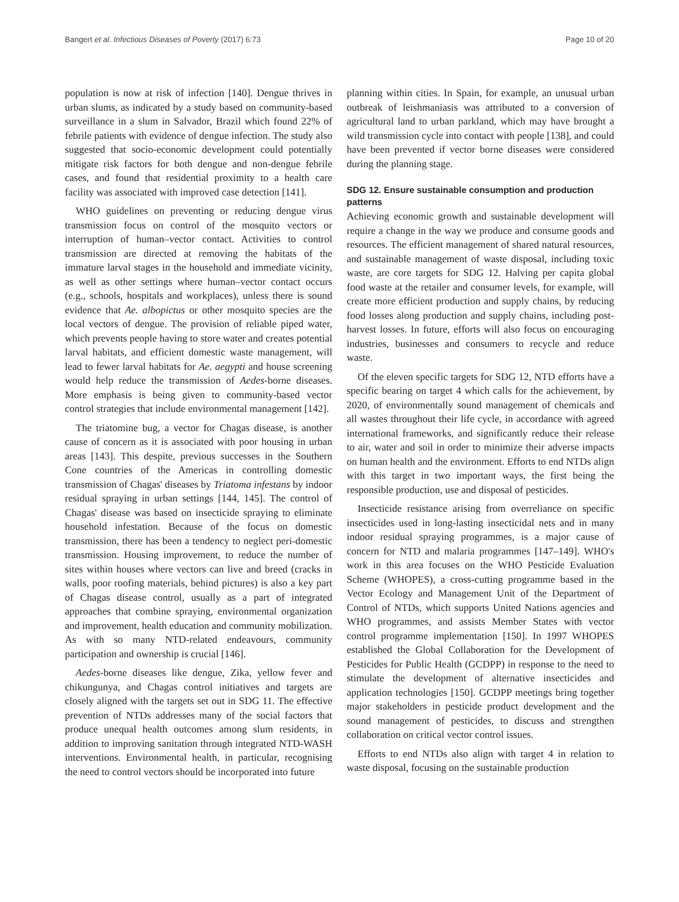Bangert et al. Infectious Diseases of Poverty (2017) 6:73 Page 10 of 20
population is now at risk of infection [140]. Dengue thrives in urban slums, as indicated by a study based on community-based surveillance in a slum in Salvador, Brazil which found 22% of febrile patients with evidence of dengue infection. The study also suggested that socio-economic development could potentially mitigate risk factors for both dengue and non-dengue febrile cases, and found that residential proximity to a health care facility was associated with improved case detection [141].
WHO guidelines on preventing or reducing dengue virus transmission focus on control of the mosquito vectors or interruption of human–vector contact. Activities to control transmission are directed at removing the habitats of the immature larval stages in the household and immediate vicinity, as well as other settings where human–vector contact occurs (e.g., schools, hospitals and workplaces), unless there is sound evidence that Ae. albopictus or other mosquito species are the local vectors of dengue. The provision of reliable piped water, which prevents people having to store water and creates potential larval habitats, and efficient domestic waste management, will lead to fewer larval habitats for Ae. aegypti and house screening would help reduce the transmission of Aedes-borne diseases. More emphasis is being given to community-based vector control strategies that include environmental management [142].
The triatomine bug, a vector for Chagas disease, is another cause of concern as it is associated with poor housing in urban areas [143]. This despite, previous successes in the Southern Cone countries of the Americas in controlling domestic transmission of Chagas' diseases by Triatoma infestans by indoor residual spraying in urban settings [144, 145]. The control of Chagas' disease was based on insecticide spraying to eliminate household infestation. Because of the focus on domestic transmission, there has been a tendency to neglect peri-domestic transmission. Housing improvement, to reduce the number of sites within houses where vectors can live and breed (cracks in walls, poor roofing materials, behind pictures) is also a key part of Chagas disease control, usually as a part of integrated approaches that combine spraying, environmental organization and improvement, health education and community mobilization. As with so many NTD-related endeavours, community participation and ownership is crucial [146].
Aedes-borne diseases like dengue, Zika, yellow fever and chikungunya, and Chagas control initiatives and targets are closely aligned with the targets set out in SDG 11. The effective prevention of NTDs addresses many of the social factors that produce unequal health outcomes among slum residents, in addition to improving sanitation through integrated NTD-WASH interventions. Environmental health, in particular, recognising the need to control vectors should be incorporated into future
planning within cities. In Spain, for example, an unusual urban outbreak of leishmaniasis was attributed to a conversion of agricultural land to urban parkland, which may have brought a wild transmission cycle into contact with people [138], and could have been prevented if vector borne diseases were considered during the planning stage.
SDG 12. Ensure sustainable consumption and production patterns
Achieving economic growth and sustainable development will require a change in the way we produce and consume goods and resources. The efficient management of shared natural resources, and sustainable management of waste disposal, including toxic waste, are core targets for SDG 12. Halving per capita global food waste at the retailer and consumer levels, for example, will create more efficient production and supply chains, by reducing food losses along production and supply chains, including post-harvest losses. In future, efforts will also focus on encouraging industries, businesses and consumers to recycle and reduce waste.
Of the eleven specific targets for SDG 12, NTD efforts have a specific bearing on target 4 which calls for the achievement, by 2020, of environmentally sound management of chemicals and all wastes throughout their life cycle, in accordance with agreed international frameworks, and significantly reduce their release to air, water and soil in order to minimize their adverse impacts on human health and the environment. Efforts to end NTDs align with this target in two important ways, the first being the responsible production, use and disposal of pesticides.
Insecticide resistance arising from overreliance on specific insecticides used in long-lasting insecticidal nets and in many indoor residual spraying programmes, is a major cause of concern for NTD and malaria programmes [147–149]. WHO's work in this area focuses on the WHO Pesticide Evaluation Scheme (WHOPES), a cross-cutting programme based in the Vector Ecology and Management Unit of the Department of Control of NTDs, which supports United Nations agencies and WHO programmes, and assists Member States with vector control programme implementation [150]. In 1997 WHOPES established the Global Collaboration for the Development of Pesticides for Public Health (GCDPP) in response to the need to stimulate the development of alternative insecticides and application technologies [150]. GCDPP meetings bring together major stakeholders in pesticide product development and the sound management of pesticides, to discuss and strengthen collaboration on critical vector control issues.
Efforts to end NTDs also align with target 4 in relation to waste disposal, focusing on the sustainable production